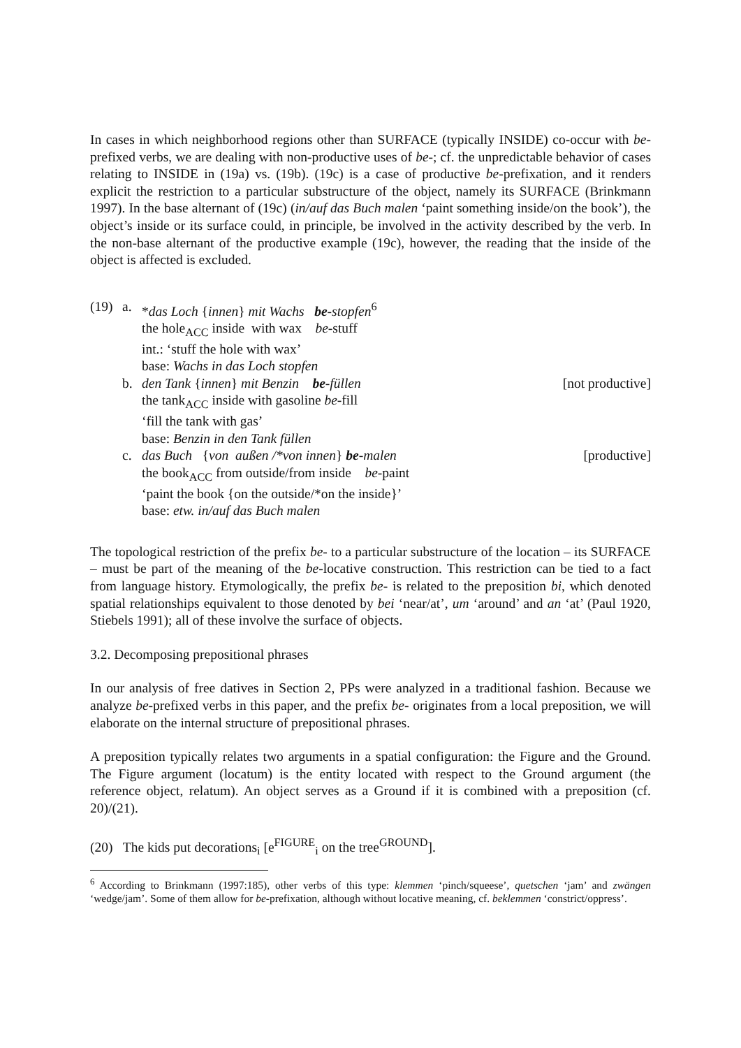In cases in which neighborhood regions other than SURFACE (typically INSIDE) co-occur with be-prefixed verbs, we are dealing with non-productive uses of be-; cf. the unpredictable behavior of cases relating to INSIDE in (19a) vs. (19b). (19c) is a case of productive be-prefixation, and it renders explicit the restriction to a particular substructure of the object, namely its SURFACE (Brinkmann 1997). In the base alternant of (19c) (in/auf das Buch malen ‘paint something inside/on the book’), the object’s inside or its surface could, in principle, be involved in the activity described by the verb. In the non-base alternant of the productive example (19c), however, the reading that the inside of the object is affected is excluded.
(19)
a. *das Loch {innen} mit Wachs be-stopfen<sup>6</sup>
the hole<sub>ACC</sub> inside with wax be-stuff
int.: ‘stuff the hole with wax’
base: Wachs in das Loch stopfen
b. den Tank {innen} mit Benzin be-füllen [not productive]
the tank<sub>ACC</sub> inside with gasoline be-fill
‘fill the tank with gas’
base: Benzin in den Tank füllen
c. das Buch {von außen /*von innen} be-malen [productive]
the book<sub>ACC</sub> from outside/from inside be-paint
‘paint the book {on the outside/*on the inside}’
base: etw. in/auf das Buch malen
The topological restriction of the prefix be- to a particular substructure of the location – its SURFACE – must be part of the meaning of the be-locative construction. This restriction can be tied to a fact from language history. Etymologically, the prefix be- is related to the preposition bi, which denoted spatial relationships equivalent to those denoted by bei ‘near/at’, um ‘around’ and an ‘at’ (Paul 1920, Stiebels 1991); all of these involve the surface of objects.
3.2. Decomposing prepositional phrases
In our analysis of free datives in Section 2, PPs were analyzed in a traditional fashion. Because we analyze be-prefixed verbs in this paper, and the prefix be- originates from a local preposition, we will elaborate on the internal structure of prepositional phrases.
A preposition typically relates two arguments in a spatial configuration: the Figure and the Ground. The Figure argument (locatum) is the entity located with respect to the Ground argument (the reference object, relatum). An object serves as a Ground if it is combined with a preposition (cf. 20)/(21).
(20) The kids put decorations<sub>i</sub> [e<sup>FIGURE</sup><sub>i</sub> on the tree<sup>GROUND</sup>].
<sup>6</sup> According to Brinkmann (1997:185), other verbs of this type: klemmen ‘pinch/squeese’, quetschen ‘jam’ and zwängen ‘wedge/jam’. Some of them allow for be-prefixation, although without locative meaning, cf. beklemmen ‘constrict/oppress’.